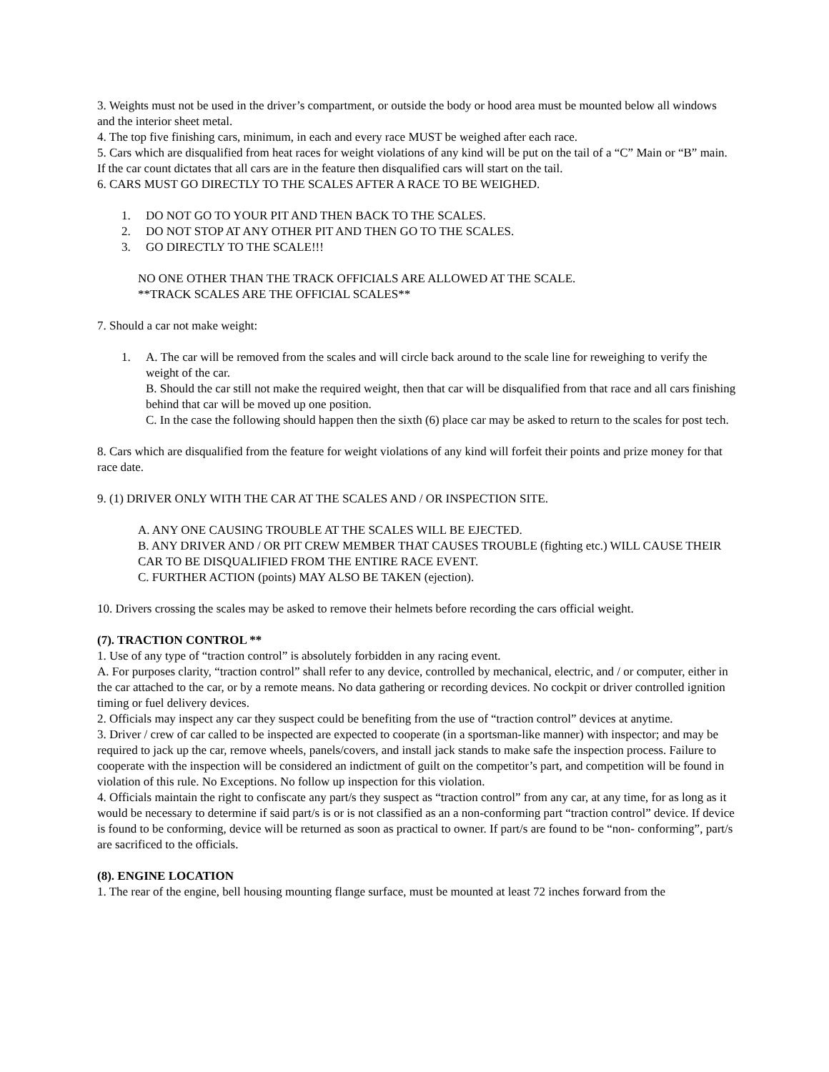3. Weights must not be used in the driver’s compartment, or outside the body or hood area must be mounted below all windows and the interior sheet metal.
4. The top five finishing cars, minimum, in each and every race MUST be weighed after each race.
5. Cars which are disqualified from heat races for weight violations of any kind will be put on the tail of a “C” Main or “B” main. If the car count dictates that all cars are in the feature then disqualified cars will start on the tail.
6. CARS MUST GO DIRECTLY TO THE SCALES AFTER A RACE TO BE WEIGHED.
1. DO NOT GO TO YOUR PIT AND THEN BACK TO THE SCALES.
2. DO NOT STOP AT ANY OTHER PIT AND THEN GO TO THE SCALES.
3. GO DIRECTLY TO THE SCALE!!!
NO ONE OTHER THAN THE TRACK OFFICIALS ARE ALLOWED AT THE SCALE.
**TRACK SCALES ARE THE OFFICIAL SCALES**
7. Should a car not make weight:
1. A. The car will be removed from the scales and will circle back around to the scale line for reweighing to verify the weight of the car.
B. Should the car still not make the required weight, then that car will be disqualified from that race and all cars finishing behind that car will be moved up one position.
C. In the case the following should happen then the sixth (6) place car may be asked to return to the scales for post tech.
8. Cars which are disqualified from the feature for weight violations of any kind will forfeit their points and prize money for that race date.
9. (1) DRIVER ONLY WITH THE CAR AT THE SCALES AND / OR INSPECTION SITE.
A. ANY ONE CAUSING TROUBLE AT THE SCALES WILL BE EJECTED.
B. ANY DRIVER AND / OR PIT CREW MEMBER THAT CAUSES TROUBLE (fighting etc.) WILL CAUSE THEIR CAR TO BE DISQUALIFIED FROM THE ENTIRE RACE EVENT.
C. FURTHER ACTION (points) MAY ALSO BE TAKEN (ejection).
10. Drivers crossing the scales may be asked to remove their helmets before recording the cars official weight.
(7). TRACTION CONTROL **
1. Use of any type of “traction control” is absolutely forbidden in any racing event.
A. For purposes clarity, “traction control” shall refer to any device, controlled by mechanical, electric, and / or computer, either in the car attached to the car, or by a remote means. No data gathering or recording devices. No cockpit or driver controlled ignition timing or fuel delivery devices.
2. Officials may inspect any car they suspect could be benefiting from the use of “traction control” devices at anytime.
3. Driver / crew of car called to be inspected are expected to cooperate (in a sportsman-like manner) with inspector; and may be required to jack up the car, remove wheels, panels/covers, and install jack stands to make safe the inspection process. Failure to cooperate with the inspection will be considered an indictment of guilt on the competitor’s part, and competition will be found in violation of this rule. No Exceptions. No follow up inspection for this violation.
4. Officials maintain the right to confiscate any part/s they suspect as “traction control” from any car, at any time, for as long as it would be necessary to determine if said part/s is or is not classified as an a non-conforming part “traction control” device. If device is found to be conforming, device will be returned as soon as practical to owner. If part/s are found to be “non- conforming”, part/s are sacrificed to the officials.
(8). ENGINE LOCATION
1. The rear of the engine, bell housing mounting flange surface, must be mounted at least 72 inches forward from the